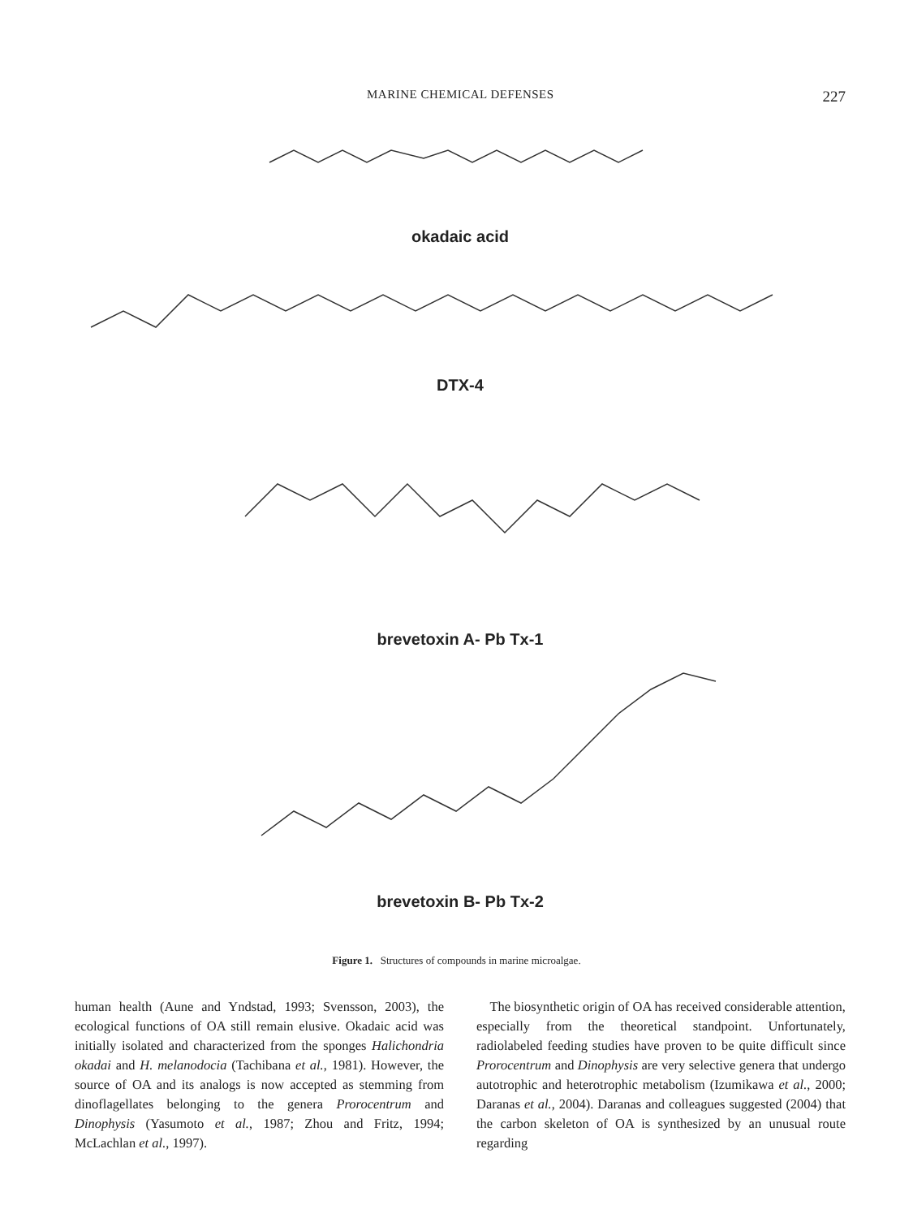MARINE CHEMICAL DEFENSES 227
okadaic acid
DTX-4
brevetoxin A- Pb Tx-1
brevetoxin B- Pb Tx-2
Figure 1. Structures of compounds in marine microalgae.
human health (Aune and Yndstad, 1993; Svensson, 2003), the ecological functions of OA still remain elusive. Okadaic acid was initially isolated and characterized from the sponges Halichondria okadai and H. melanodocia (Tachibana et al., 1981). However, the source of OA and its analogs is now accepted as stemming from dinoflagellates belonging to the genera Prorocentrum and Dinophysis (Yasumoto et al., 1987; Zhou and Fritz, 1994; McLachlan et al., 1997).
The biosynthetic origin of OA has received considerable attention, especially from the theoretical standpoint. Unfortunately, radiolabeled feeding studies have proven to be quite difficult since Prorocentrum and Dinophysis are very selective genera that undergo autotrophic and heterotrophic metabolism (Izumikawa et al., 2000; Daranas et al., 2004). Daranas and colleagues suggested (2004) that the carbon skeleton of OA is synthesized by an unusual route regarding